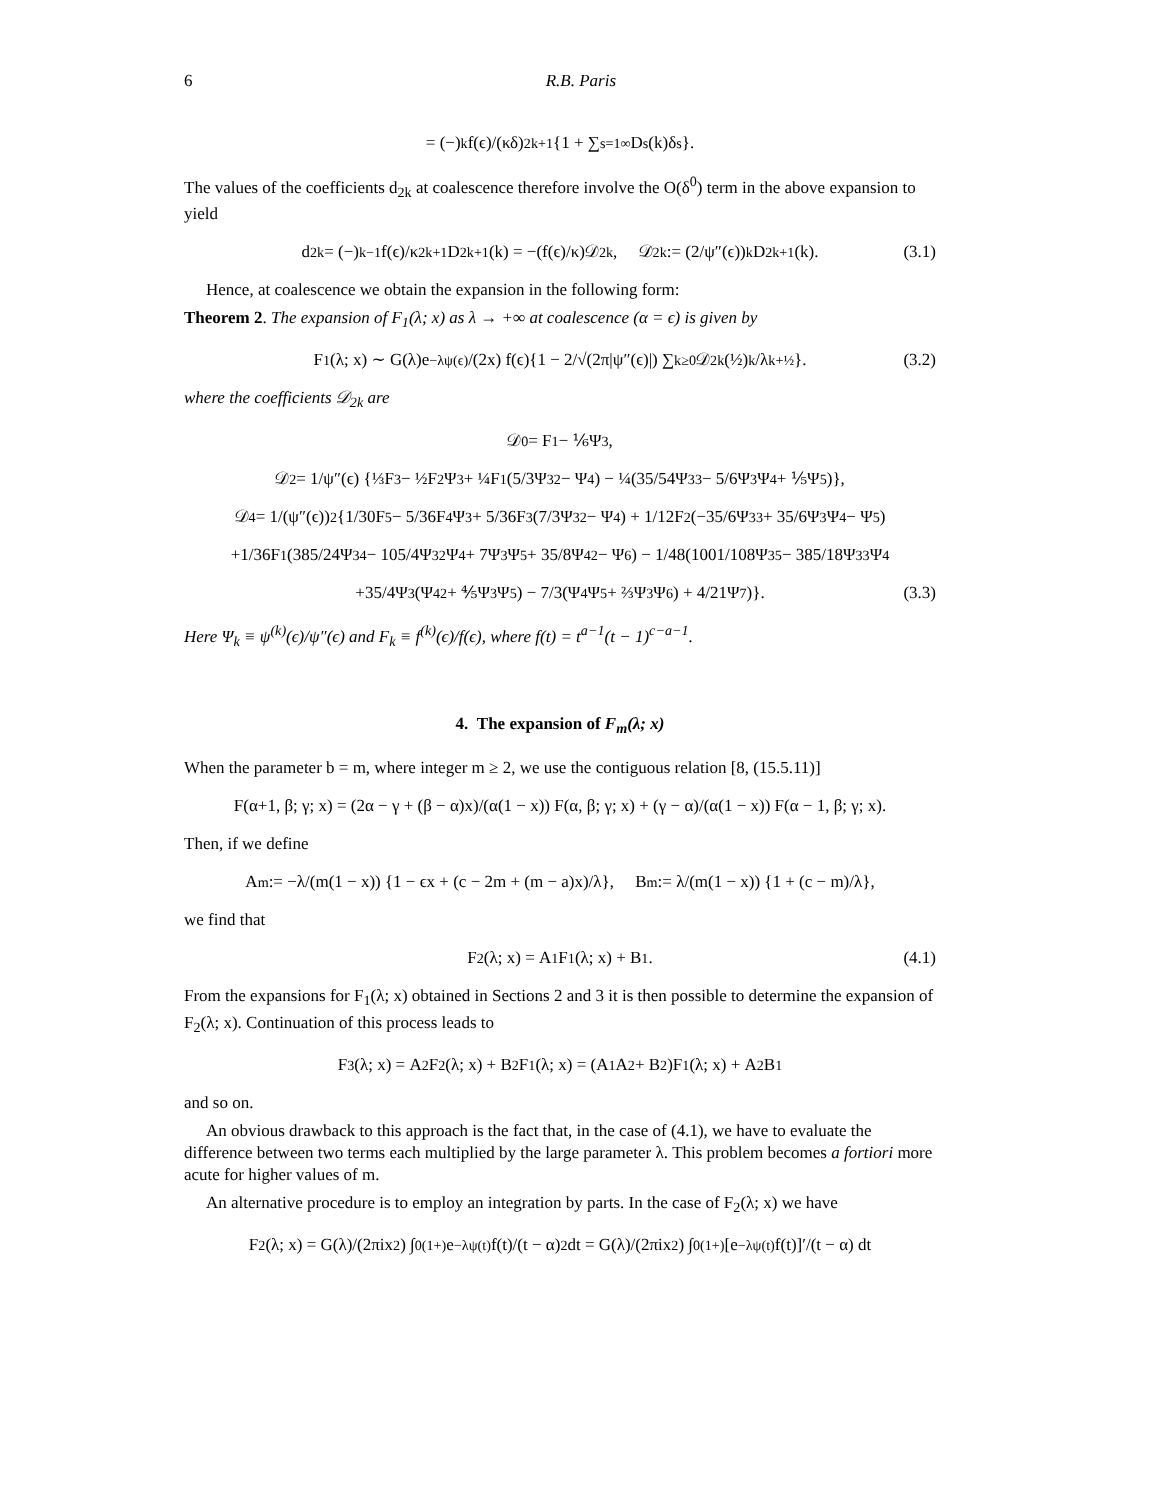6 R.B. Paris
= (−)<sup>k</sup>f(ϵ)/(κδ)<sup>2k+1</sup> {1 + ∑<sub>s=1</sub><sup>∞</sup> D<sub>s</sub>(k)δ<sup>s</sup>}.
The values of the coefficients d<sub>2k</sub> at coalescence therefore involve the O(δ<sup>0</sup>) term in the above expansion to yield
d<sub>2k</sub> = (−)<sup>k−1</sup>f(ϵ)/κ<sup>2k+1</sup> D<sub>2k+1</sub>(k) = −(f(ϵ)/κ)𝒟<sub>2k</sub>, 𝒟<sub>2k</sub> := (2/ψ″(ϵ))<sup>k</sup> D<sub>2k+1</sub>(k). (3.1)
Hence, at coalescence we obtain the expansion in the following form:
Theorem 2. The expansion of F<sub>1</sub>(λ; x) as λ → +∞ at coalescence (α = ϵ) is given by
F<sub>1</sub>(λ; x) ∼ G(λ)e<sup>−λψ(ϵ)</sup>/(2x) f(ϵ){1 − 2/√(2π|ψ″(ϵ)|) ∑<sub>k≥0</sub> 𝒟<sub>2k</sub> (½)<sub>k</sub>/λ<sup>k+½</sup>}. (3.2)
where the coefficients 𝒟<sub>2k</sub> are
𝒟<sub>0</sub> = F<sub>1</sub> − ⅙Ψ<sub>3</sub>,
𝒟<sub>2</sub> = 1/ψ″(ϵ) {⅓F<sub>3</sub> − ½F<sub>2</sub>Ψ<sub>3</sub> + ¼F<sub>1</sub>(5/3Ψ<sub>3</sub><sup>2</sup> − Ψ<sub>4</sub>) − ¼(35/54Ψ<sub>3</sub><sup>3</sup> − 5/6Ψ<sub>3</sub>Ψ<sub>4</sub> + ⅕Ψ<sub>5</sub>)},
𝒟<sub>4</sub> = 1/(ψ″(ϵ))<sup>2</sup> {1/30F<sub>5</sub> − 5/36F<sub>4</sub>Ψ<sub>3</sub> + 5/36F<sub>3</sub>(7/3Ψ<sub>3</sub><sup>2</sup> − Ψ<sub>4</sub>) + 1/12F<sub>2</sub>(−35/6Ψ<sub>3</sub><sup>3</sup> + 35/6Ψ<sub>3</sub>Ψ<sub>4</sub> − Ψ<sub>5</sub>)
+1/36F<sub>1</sub>(385/24Ψ<sub>3</sub><sup>4</sup> − 105/4Ψ<sub>3</sub><sup>2</sup>Ψ<sub>4</sub> + 7Ψ<sub>3</sub>Ψ<sub>5</sub> + 35/8Ψ<sub>4</sub><sup>2</sup> − Ψ<sub>6</sub>) − 1/48(1001/108Ψ<sub>3</sub><sup>5</sup> − 385/18Ψ<sub>3</sub><sup>3</sup>Ψ<sub>4</sub>
+35/4Ψ<sub>3</sub>(Ψ<sub>4</sub><sup>2</sup> + ⅘Ψ<sub>3</sub>Ψ<sub>5</sub>) − 7/3(Ψ<sub>4</sub>Ψ<sub>5</sub> + ⅔Ψ<sub>3</sub>Ψ<sub>6</sub>) + 4/21Ψ<sub>7</sub>)}. (3.3)
Here Ψ<sub>k</sub> ≡ ψ<sup>(k)</sup>(ϵ)/ψ″(ϵ) and F<sub>k</sub> ≡ f<sup>(k)</sup>(ϵ)/f(ϵ), where f(t) = t<sup>a−1</sup>(t − 1)<sup>c−a−1</sup>.
4. The expansion of F<sub>m</sub>(λ; x)
When the parameter b = m, where integer m ≥ 2, we use the contiguous relation [8, (15.5.11)]
F(α+1, β; γ; x) = (2α − γ + (β − α)x)/(α(1 − x)) F(α, β; γ; x) + (γ − α)/(α(1 − x)) F(α − 1, β; γ; x).
Then, if we define
A<sub>m</sub> := −λ/(m(1 − x)) {1 − ϵx + (c − 2m + (m − a)x)/λ}, B<sub>m</sub> := λ/(m(1 − x)) {1 + (c − m)/λ},
we find that
F<sub>2</sub>(λ; x) = A<sub>1</sub>F<sub>1</sub>(λ; x) + B<sub>1</sub>. (4.1)
From the expansions for F<sub>1</sub>(λ; x) obtained in Sections 2 and 3 it is then possible to determine the expansion of F<sub>2</sub>(λ; x). Continuation of this process leads to
F<sub>3</sub>(λ; x) = A<sub>2</sub>F<sub>2</sub>(λ; x) + B<sub>2</sub>F<sub>1</sub>(λ; x) = (A<sub>1</sub>A<sub>2</sub> + B<sub>2</sub>)F<sub>1</sub>(λ; x) + A<sub>2</sub>B<sub>1</sub>
and so on.
An obvious drawback to this approach is the fact that, in the case of (4.1), we have to evaluate the difference between two terms each multiplied by the large parameter λ. This problem becomes a fortiori more acute for higher values of m.
An alternative procedure is to employ an integration by parts. In the case of F<sub>2</sub>(λ; x) we have
F<sub>2</sub>(λ; x) = G(λ)/(2πix<sup>2</sup>) ∫<sub>0</sub><sup>(1+)</sup> e<sup>−λψ(t)</sup>f(t)/(t − α)<sup>2</sup> dt = G(λ)/(2πix<sup>2</sup>) ∫<sub>0</sub><sup>(1+)</sup> [e<sup>−λψ(t)</sup>f(t)]′/(t − α) dt